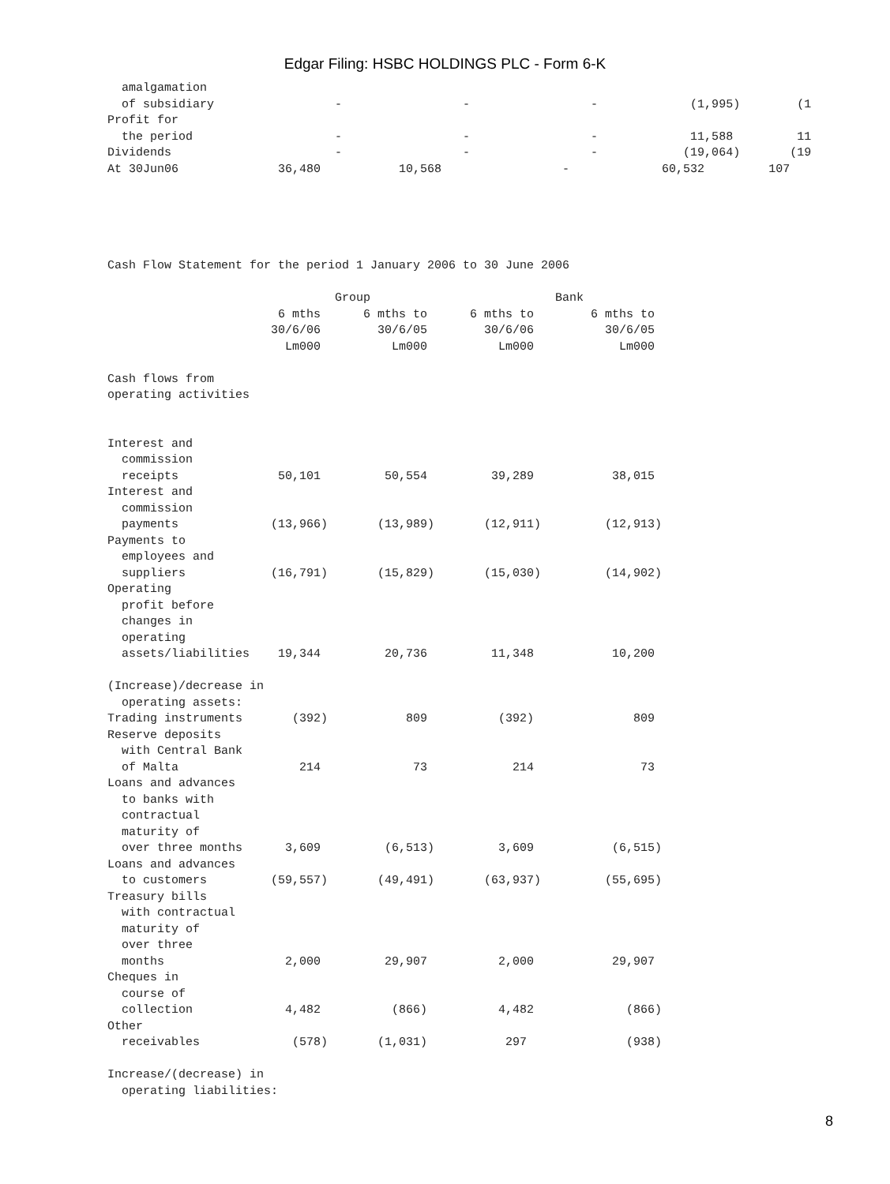Edgar Filing: HSBC HOLDINGS PLC - Form 6-K
  amalgamation
  of subsidiary                 -                 -                 -             (1,995)        (1
Profit for
  the period                    -                 -                 -             11,588         11
Dividends                       -                 -                 -            (19,064)       (19
At 30Jun06              36,480           10,568                 -             60,532         107
Cash Flow Statement for the period 1 January 2006 to 30 June 2006

                                Group                          Bank
                        6 mths      6 mths to      6 mths to        6 mths to
                       30/6/06        30/6/05        30/6/06          30/6/05
                         Lm000          Lm000          Lm000            Lm000

Cash flows from
operating activities


Interest and
  commission
  receipts              50,101         50,554         39,289           38,015
Interest and
  commission
  payments             (13,966)       (13,989)       (12,911)         (12,913)
Payments to
  employees and
  suppliers            (16,791)       (15,829)       (15,030)         (14,902)
Operating
  profit before
  changes in
  operating
  assets/liabilities    19,344         20,736         11,348           10,200

(Increase)/decrease in
  operating assets:
Trading instruments       (392)           809          (392)              809
Reserve deposits
  with Central Bank
  of Malta                 214             73            214               73
Loans and advances
  to banks with
  contractual
  maturity of
  over three months      3,609         (6,513)         3,609           (6,515)
Loans and advances
  to customers         (59,557)       (49,491)       (63,937)         (55,695)
Treasury bills
  with contractual
  maturity of
  over three
  months                 2,000         29,907          2,000           29,907
Cheques in
  course of
  collection             4,482          (866)          4,482             (866)
Other
  receivables             (578)       (1,031)           297              (938)

Increase/(decrease) in
  operating liabilities:
8